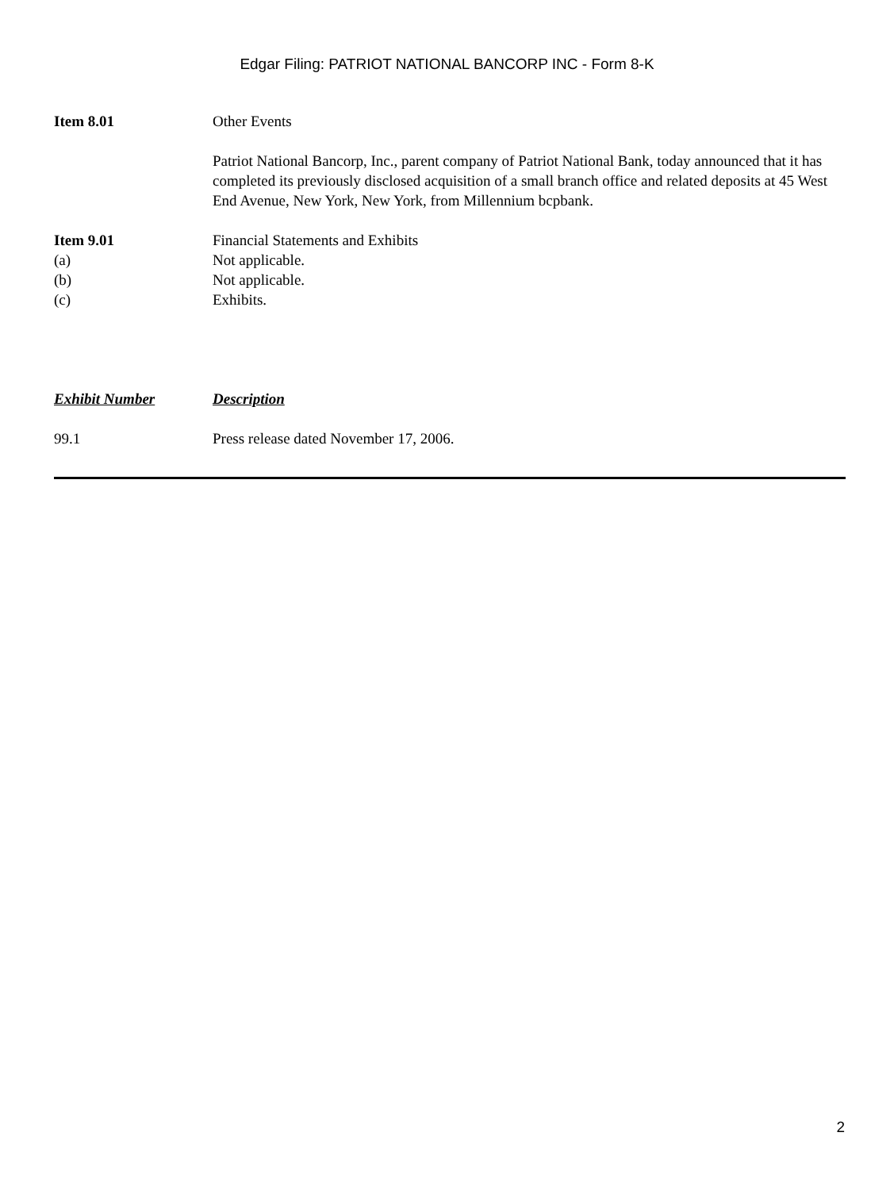Edgar Filing: PATRIOT NATIONAL BANCORP INC - Form 8-K
Item 8.01 Other Events
Patriot National Bancorp, Inc., parent company of Patriot National Bank, today announced that it has completed its previously disclosed acquisition of a small branch office and related deposits at 45 West End Avenue, New York, New York, from Millennium bcpbank.
Item 9.01 Financial Statements and Exhibits
(a) Not applicable.
(b) Not applicable.
(c) Exhibits.
Exhibit Number Description
99.1 Press release dated November 17, 2006.
2